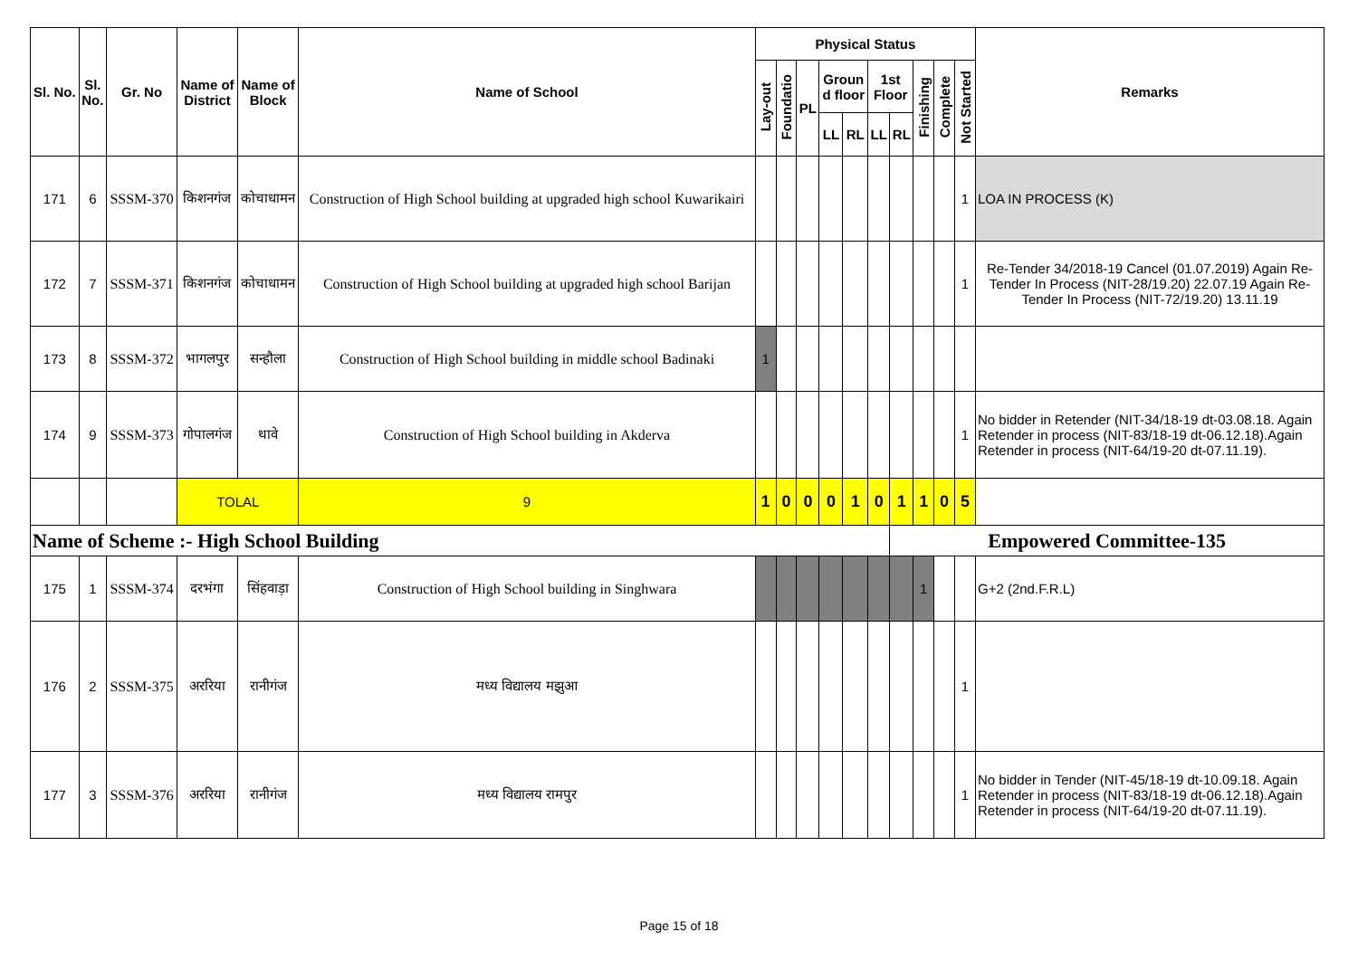| Sl. No. | Sl. No. | Gr. No | Name of District | Name of Block | Name of School | Physical Status | | | | | | | | | | Remarks |
| --- | --- | --- | --- | --- | --- | --- | --- | --- | --- | --- | --- | --- | --- | --- | --- | --- |
| | | | | | | Lay-out | Foundatio | PL | Groun d floor | | 1st Floor | | Finishing | Complete | Not Started | |
| | | | | | | | | | LL | RL | LL | RL | | | | |
| 171 | 6 | SSSM-370 | किशनगंज | कोचाधामन | Construction of High School building at upgraded high school Kuwarikairi | | | | | | | | | | 1 | LOA IN PROCESS (K) |
| 172 | 7 | SSSM-371 | किशनगंज | कोचाधामन | Construction of High School building at upgraded high school Barijan | | | | | | | | | | 1 | Re-Tender 34/2018-19 Cancel (01.07.2019) Again Re-Tender In Process (NIT-28/19.20) 22.07.19 Again Re-Tender In Process (NIT-72/19.20) 13.11.19 |
| 173 | 8 | SSSM-372 | भागलपुर | सन्हौला | Construction of High School building in middle school Badinaki | 1 | | | | | | | | | | |
| 174 | 9 | SSSM-373 | गोपालगंज | थावे | Construction of High School building in Akderva | | | | | | | | | | 1 | No bidder in Retender (NIT-34/18-19 dt-03.08.18. Again Retender in process (NIT-83/18-19 dt-06.12.18).Again Retender in process (NIT-64/19-20 dt-07.11.19). |
| | | | TOLAL | | 9 | 1 | 0 | 0 | 0 | 1 | 0 | 1 | 1 | 0 | 5 | |
| Name of Scheme :- High School Building | | | | | | | | | | | | Empowered Committee-135 | | | | |
| 175 | 1 | SSSM-374 | दरभंगा | सिंहवाड़ा | Construction of High School building in Singhwara | | | | | | | | 1 | | | G+2 (2nd.F.R.L) |
| 176 | 2 | SSSM-375 | अररिया | रानीगंज | मध्य विद्यालय मझुआ | | | | | | | | | | 1 | |
| 177 | 3 | SSSM-376 | अररिया | रानीगंज | मध्य विद्यालय रामपुर | | | | | | | | | | 1 | No bidder in Tender (NIT-45/18-19 dt-10.09.18. Again Retender in process (NIT-83/18-19 dt-06.12.18).Again Retender in process (NIT-64/19-20 dt-07.11.19). |
Page 15 of 18